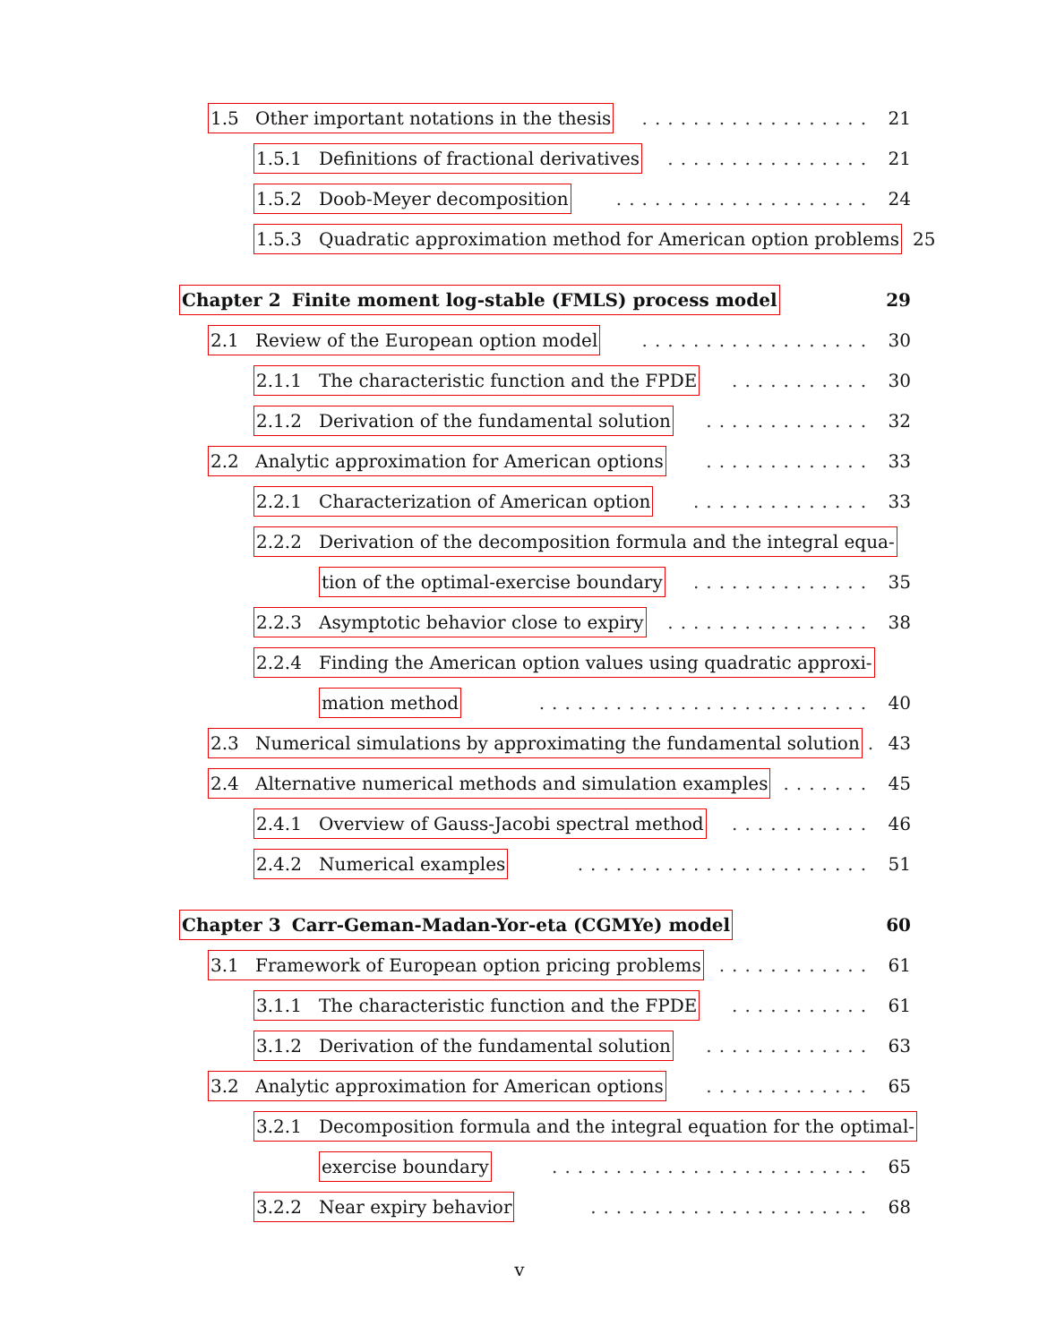1.5 Other important notations in the thesis.................. 21
1.5.1 Definitions of fractional derivatives................ 21
1.5.2 Doob-Meyer decomposition.................... 24
1.5.3 Quadratic approximation method for American option problems 25
Chapter 2 Finite moment log-stable (FMLS) process model 29
2.1 Review of the European option model.................. 30
2.1.1 The characteristic function and the FPDE........... 30
2.1.2 Derivation of the fundamental solution............. 32
2.2 Analytic approximation for American options............. 33
2.2.1 Characterization of American option.............. 33
2.2.2 Derivation of the decomposition formula and the integral equa-
tion of the optimal-exercise boundary.............. 35
2.2.3 Asymptotic behavior close to expiry................ 38
2.2.4 Finding the American option values using quadratic approxi-
mation method.......................... 40
2.3 Numerical simulations by approximating the fundamental solution.. 43
2.4 Alternative numerical methods and simulation examples....... 45
2.4.1 Overview of Gauss-Jacobi spectral method........... 46
2.4.2 Numerical examples....................... 51
Chapter 3 Carr-Geman-Madan-Yor-eta (CGMYe) model 60
3.1 Framework of European option pricing problems............ 61
3.1.1 The characteristic function and the FPDE........... 61
3.1.2 Derivation of the fundamental solution............. 63
3.2 Analytic approximation for American options............. 65
3.2.1 Decomposition formula and the integral equation for the optimal-
exercise boundary......................... 65
3.2.2 Near expiry behavior...................... 68
v